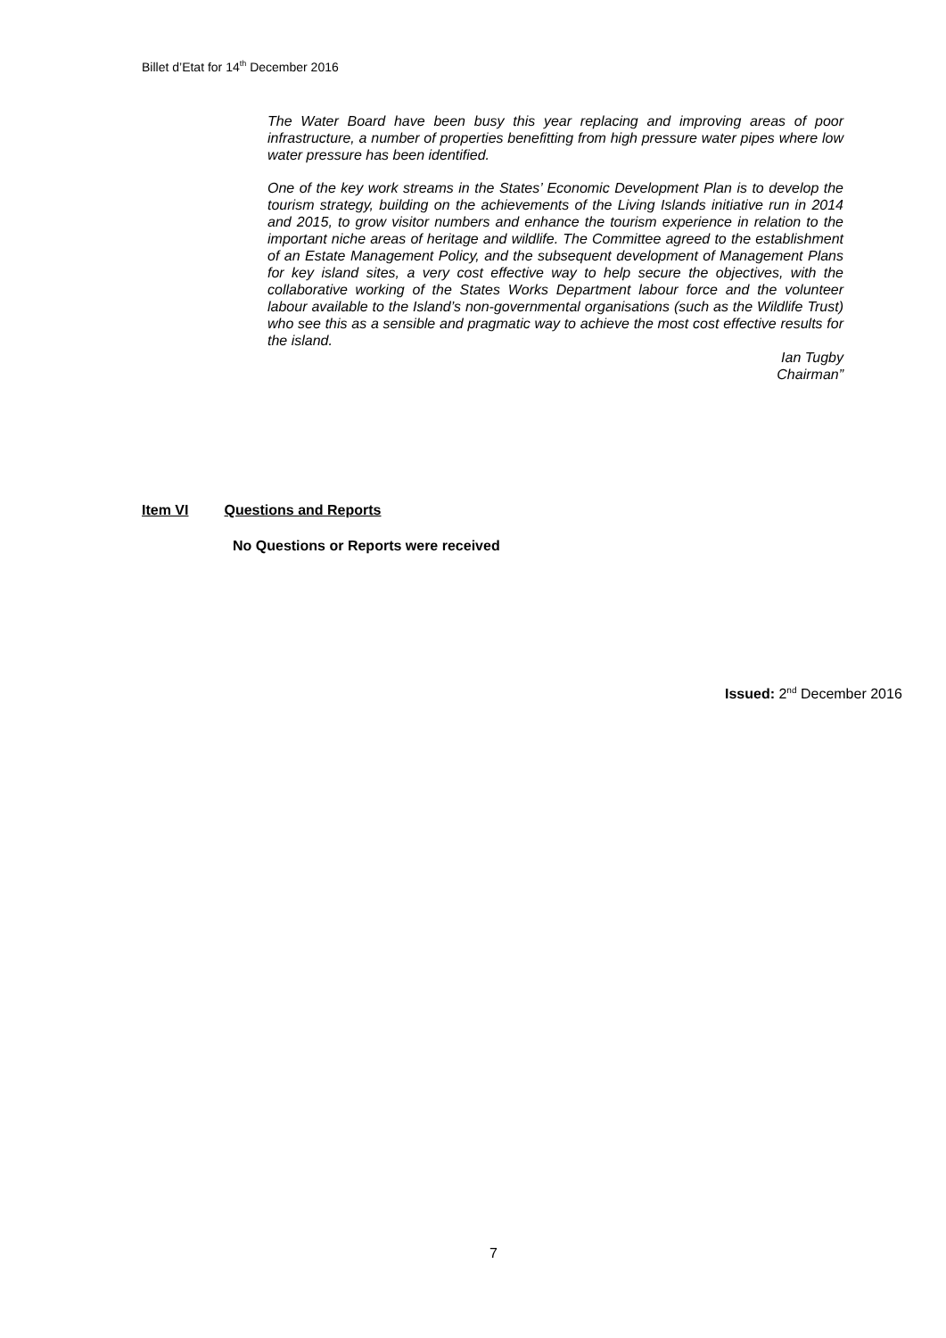Billet d’Etat for 14<sup>th</sup> December 2016
The Water Board have been busy this year replacing and improving areas of poor infrastructure, a number of properties benefitting from high pressure water pipes where low water pressure has been identified.
One of the key work streams in the States’ Economic Development Plan is to develop the tourism strategy, building on the achievements of the Living Islands initiative run in 2014 and 2015, to grow visitor numbers and enhance the tourism experience in relation to the important niche areas of heritage and wildlife. The Committee agreed to the establishment of an Estate Management Policy, and the subsequent development of Management Plans for key island sites, a very cost effective way to help secure the objectives, with the collaborative working of the States Works Department labour force and the volunteer labour available to the Island’s non-governmental organisations (such as the Wildlife Trust) who see this as a sensible and pragmatic way to achieve the most cost effective results for the island.
Ian Tugby
Chairman”
Item VI Questions and Reports
No Questions or Reports were received
Issued: 2<sup>nd</sup> December 2016
7